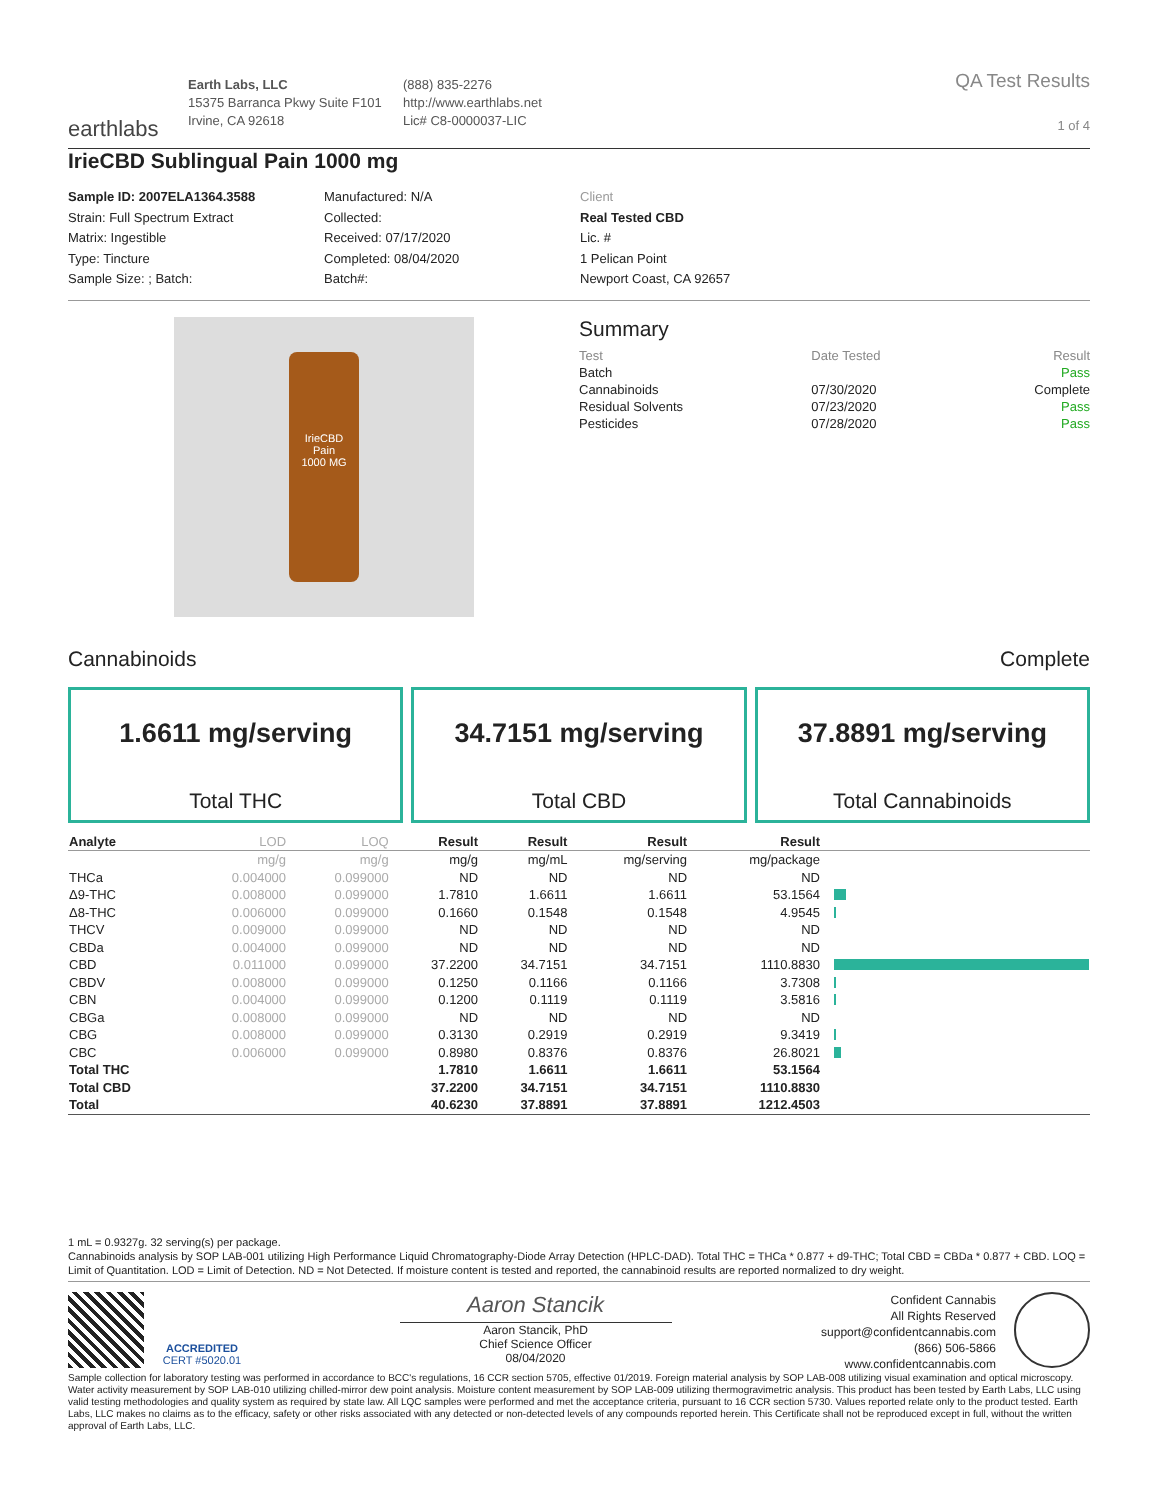earthlabs
Earth Labs, LLC
15375 Barranca Pkwy Suite F101
Irvine, CA 92618
(888) 835-2276
http://www.earthlabs.net
Lic# C8-0000037-LIC
QA Test Results
1 of 4
IrieCBD Sublingual Pain 1000 mg
Sample ID: 2007ELA1364.3588
Strain: Full Spectrum Extract
Matrix: Ingestible
Type: Tincture
Sample Size: ; Batch:
Manufactured: N/A
Collected:
Received: 07/17/2020
Completed: 08/04/2020
Batch#:
Client
Real Tested CBD
Lic. #
1 Pelican Point
Newport Coast, CA 92657
IrieCBD
Pain
1000 MG
Summary
| Test | Date Tested | Result |
| --- | --- | --- |
| Batch | | Pass |
| Cannabinoids | 07/30/2020 | Complete |
| Residual Solvents | 07/23/2020 | Pass |
| Pesticides | 07/28/2020 | Pass |
Cannabinoids Complete
1.6611 mg/serving
Total THC
34.7151 mg/serving
Total CBD
37.8891 mg/serving
Total Cannabinoids
| Analyte | LOD | LOQ | Result | Result | Result | Result | |
| --- | --- | --- | --- | --- | --- | --- | --- |
| | mg/g | mg/g | mg/g | mg/mL | mg/serving | mg/package | |
| THCa | 0.004000 | 0.099000 | ND | ND | ND | ND | |
| Δ9-THC | 0.008000 | 0.099000 | 1.7810 | 1.6611 | 1.6611 | 53.1564 | |
| Δ8-THC | 0.006000 | 0.099000 | 0.1660 | 0.1548 | 0.1548 | 4.9545 | |
| THCV | 0.009000 | 0.099000 | ND | ND | ND | ND | |
| CBDa | 0.004000 | 0.099000 | ND | ND | ND | ND | |
| CBD | 0.011000 | 0.099000 | 37.2200 | 34.7151 | 34.7151 | 1110.8830 | |
| CBDV | 0.008000 | 0.099000 | 0.1250 | 0.1166 | 0.1166 | 3.7308 | |
| CBN | 0.004000 | 0.099000 | 0.1200 | 0.1119 | 0.1119 | 3.5816 | |
| CBGa | 0.008000 | 0.099000 | ND | ND | ND | ND | |
| CBG | 0.008000 | 0.099000 | 0.3130 | 0.2919 | 0.2919 | 9.3419 | |
| CBC | 0.006000 | 0.099000 | 0.8980 | 0.8376 | 0.8376 | 26.8021 | |
| Total THC | | | 1.7810 | 1.6611 | 1.6611 | 53.1564 | |
| Total CBD | | | 37.2200 | 34.7151 | 34.7151 | 1110.8830 | |
| Total | | | 40.6230 | 37.8891 | 37.8891 | 1212.4503 | |
1 mL = 0.9327g. 32 serving(s) per package.
Cannabinoids analysis by SOP LAB-001 utilizing High Performance Liquid Chromatography-Diode Array Detection (HPLC-DAD). Total THC = THCa * 0.877 + d9-THC; Total CBD = CBDa * 0.877 + CBD. LOQ = Limit of Quantitation. LOD = Limit of Detection. ND = Not Detected. If moisture content is tested and reported, the cannabinoid results are reported normalized to dry weight.
ACCREDITED
CERT #5020.01
Aaron Stancik
Aaron Stancik, PhD
Chief Science Officer
08/04/2020
Confident Cannabis
All Rights Reserved
support@confidentcannabis.com
(866) 506-5866
www.confidentcannabis.com
Sample collection for laboratory testing was performed in accordance to BCC's regulations, 16 CCR section 5705, effective 01/2019. Foreign material analysis by SOP LAB-008 utilizing visual examination and optical microscopy. Water activity measurement by SOP LAB-010 utilizing chilled-mirror dew point analysis. Moisture content measurement by SOP LAB-009 utilizing thermogravimetric analysis. This product has been tested by Earth Labs, LLC using valid testing methodologies and quality system as required by state law. All LQC samples were performed and met the acceptance criteria, pursuant to 16 CCR section 5730. Values reported relate only to the product tested. Earth Labs, LLC makes no claims as to the efficacy, safety or other risks associated with any detected or non-detected levels of any compounds reported herein. This Certificate shall not be reproduced except in full, without the written approval of Earth Labs, LLC.